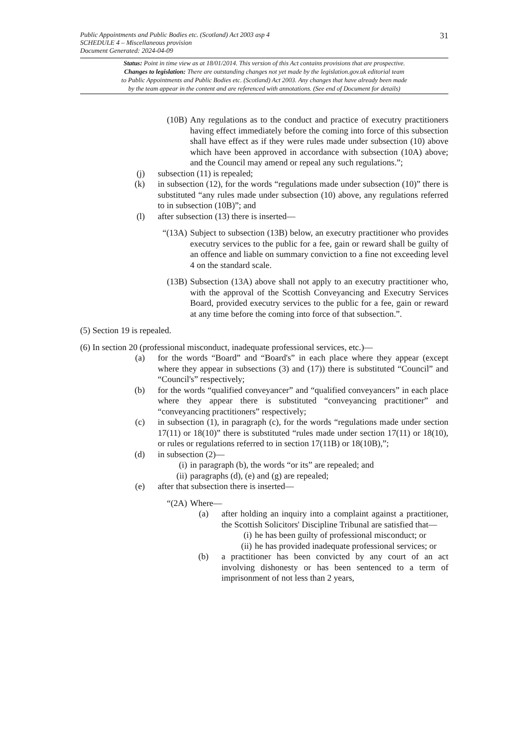Public Appointments and Public Bodies etc. (Scotland) Act 2003 asp 4
SCHEDULE 4 – Miscellaneous provision
Document Generated: 2024-04-09
31
Status: Point in time view as at 18/01/2014. This version of this Act contains provisions that are prospective.
Changes to legislation: There are outstanding changes not yet made by the legislation.gov.uk editorial team
to Public Appointments and Public Bodies etc. (Scotland) Act 2003. Any changes that have already been made
by the team appear in the content and are referenced with annotations. (See end of Document for details)
(10B) Any regulations as to the conduct and practice of executry practitioners having effect immediately before the coming into force of this subsection shall have effect as if they were rules made under subsection (10) above which have been approved in accordance with subsection (10A) above; and the Council may amend or repeal any such regulations.”;
(j) subsection (11) is repealed;
(k) in subsection (12), for the words “regulations made under subsection (10)” there is substituted “any rules made under subsection (10) above, any regulations referred to in subsection (10B)”; and
(l) after subsection (13) there is inserted—
“(13A) Subject to subsection (13B) below, an executry practitioner who provides executry services to the public for a fee, gain or reward shall be guilty of an offence and liable on summary conviction to a fine not exceeding level 4 on the standard scale.
(13B) Subsection (13A) above shall not apply to an executry practitioner who, with the approval of the Scottish Conveyancing and Executry Services Board, provided executry services to the public for a fee, gain or reward at any time before the coming into force of that subsection.”.
(5) Section 19 is repealed.
(6) In section 20 (professional misconduct, inadequate professional services, etc.)—
(a) for the words “Board” and “Board's” in each place where they appear (except where they appear in subsections (3) and (17)) there is substituted “Council” and “Council's” respectively;
(b) for the words “qualified conveyancer” and “qualified conveyancers” in each place where they appear there is substituted “conveyancing practitioner” and “conveyancing practitioners” respectively;
(c) in subsection (1), in paragraph (c), for the words “regulations made under section 17(11) or 18(10)” there is substituted “rules made under section 17(11) or 18(10), or rules or regulations referred to in section 17(11B) or 18(10B),”;
(d) in subsection (2)—
(i) in paragraph (b), the words “or its” are repealed; and
(ii) paragraphs (d), (e) and (g) are repealed;
(e) after that subsection there is inserted—
“(2A) Where—
(a) after holding an inquiry into a complaint against a practitioner, the Scottish Solicitors' Discipline Tribunal are satisfied that—
(i) he has been guilty of professional misconduct; or
(ii) he has provided inadequate professional services; or
(b) a practitioner has been convicted by any court of an act involving dishonesty or has been sentenced to a term of imprisonment of not less than 2 years,